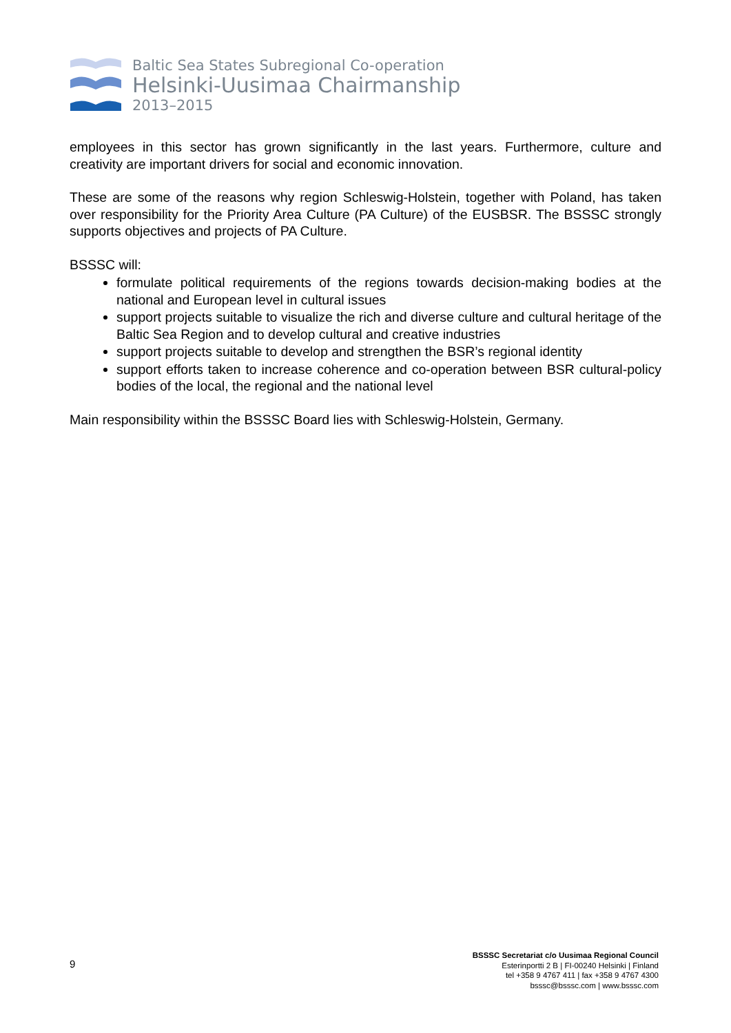Baltic Sea States Subregional Co-operation
Helsinki-Uusimaa Chairmanship
2013–2015
employees in this sector has grown significantly in the last years. Furthermore, culture and creativity are important drivers for social and economic innovation.
These are some of the reasons why region Schleswig-Holstein, together with Poland, has taken over responsibility for the Priority Area Culture (PA Culture) of the EUSBSR. The BSSSC strongly supports objectives and projects of PA Culture.
BSSSC will:
formulate political requirements of the regions towards decision-making bodies at the national and European level in cultural issues
support projects suitable to visualize the rich and diverse culture and cultural heritage of the Baltic Sea Region and to develop cultural and creative industries
support projects suitable to develop and strengthen the BSR’s regional identity
support efforts taken to increase coherence and co-operation between BSR cultural-policy bodies of the local, the regional and the national level
Main responsibility within the BSSSC Board lies with Schleswig-Holstein, Germany.
9
BSSSC Secretariat c/o Uusimaa Regional Council
Esterinportti 2 B | FI-00240 Helsinki | Finland
tel +358 9 4767 411 | fax +358 9 4767 4300
bsssc@bsssc.com | www.bsssc.com